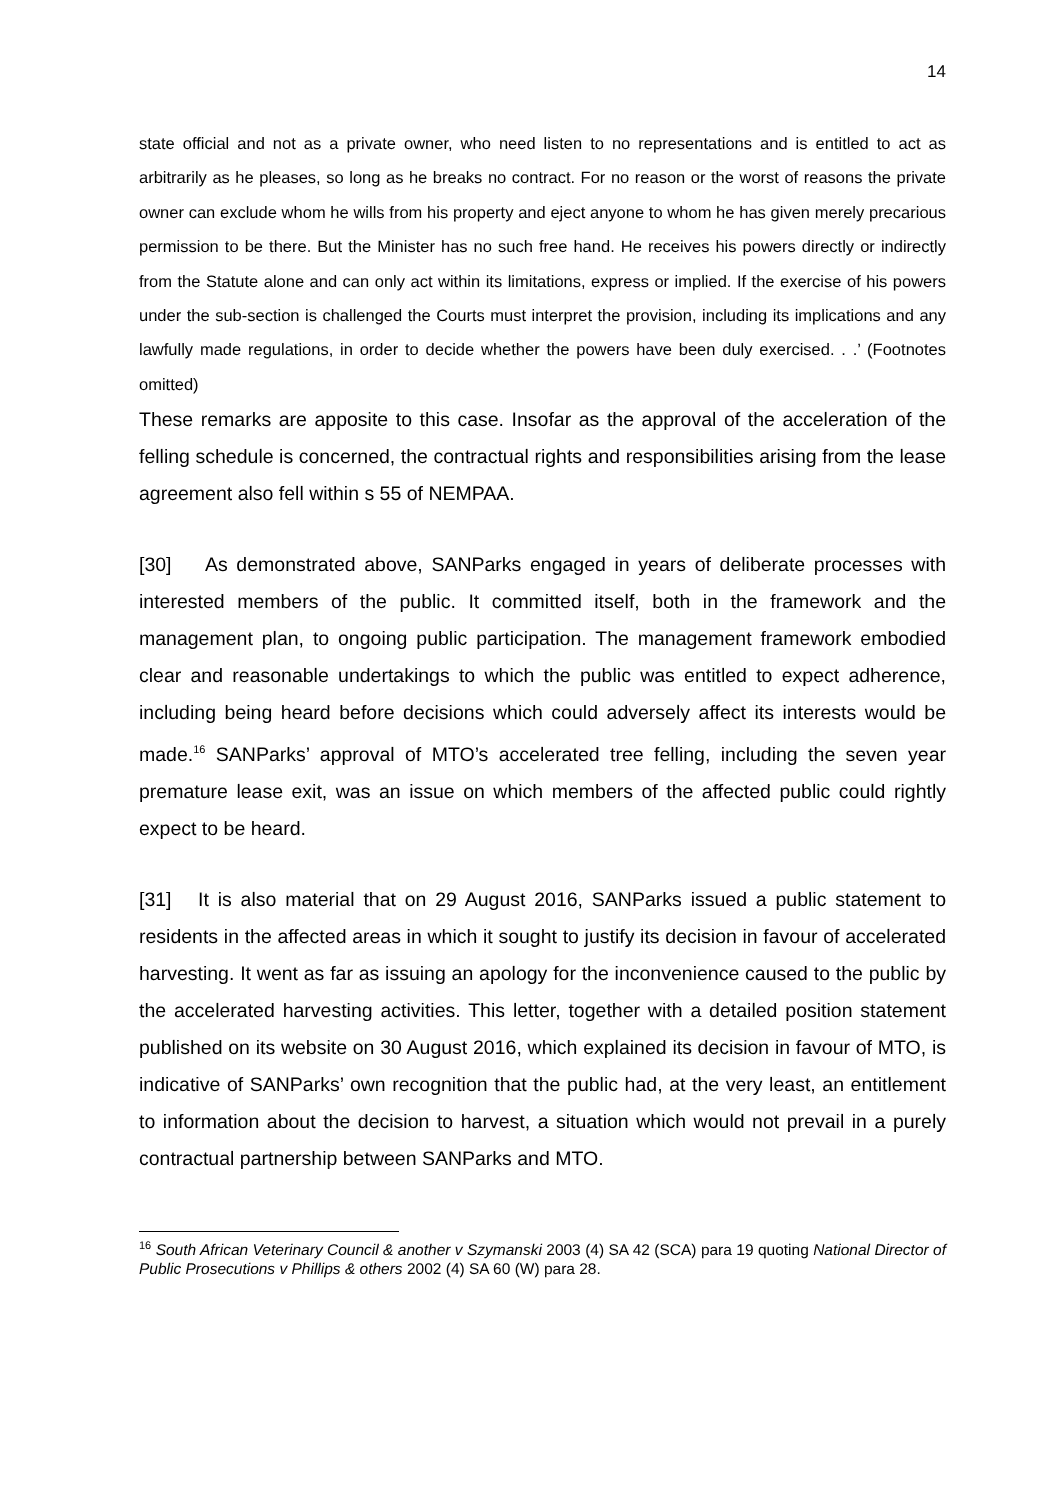14
state official and not as a private owner, who need listen to no representations and is entitled to act as arbitrarily as he pleases, so long as he breaks no contract. For no reason or the worst of reasons the private owner can exclude whom he wills from his property and eject anyone to whom he has given merely precarious permission to be there. But the Minister has no such free hand. He receives his powers directly or indirectly from the Statute alone and can only act within its limitations, express or implied. If the exercise of his powers under the sub-section is challenged the Courts must interpret the provision, including its implications and any lawfully made regulations, in order to decide whether the powers have been duly exercised. . .’ (Footnotes omitted)
These remarks are apposite to this case. Insofar as the approval of the acceleration of the felling schedule is concerned, the contractual rights and responsibilities arising from the lease agreement also fell within s 55 of NEMPAA.
[30] As demonstrated above, SANParks engaged in years of deliberate processes with interested members of the public. It committed itself, both in the framework and the management plan, to ongoing public participation. The management framework embodied clear and reasonable undertakings to which the public was entitled to expect adherence, including being heard before decisions which could adversely affect its interests would be made.<sup>16</sup> SANParks’ approval of MTO’s accelerated tree felling, including the seven year premature lease exit, was an issue on which members of the affected public could rightly expect to be heard.
[31] It is also material that on 29 August 2016, SANParks issued a public statement to residents in the affected areas in which it sought to justify its decision in favour of accelerated harvesting. It went as far as issuing an apology for the inconvenience caused to the public by the accelerated harvesting activities. This letter, together with a detailed position statement published on its website on 30 August 2016, which explained its decision in favour of MTO, is indicative of SANParks’ own recognition that the public had, at the very least, an entitlement to information about the decision to harvest, a situation which would not prevail in a purely contractual partnership between SANParks and MTO.
<sup>16</sup> South African Veterinary Council & another v Szymanski 2003 (4) SA 42 (SCA) para 19 quoting National Director of Public Prosecutions v Phillips & others 2002 (4) SA 60 (W) para 28.